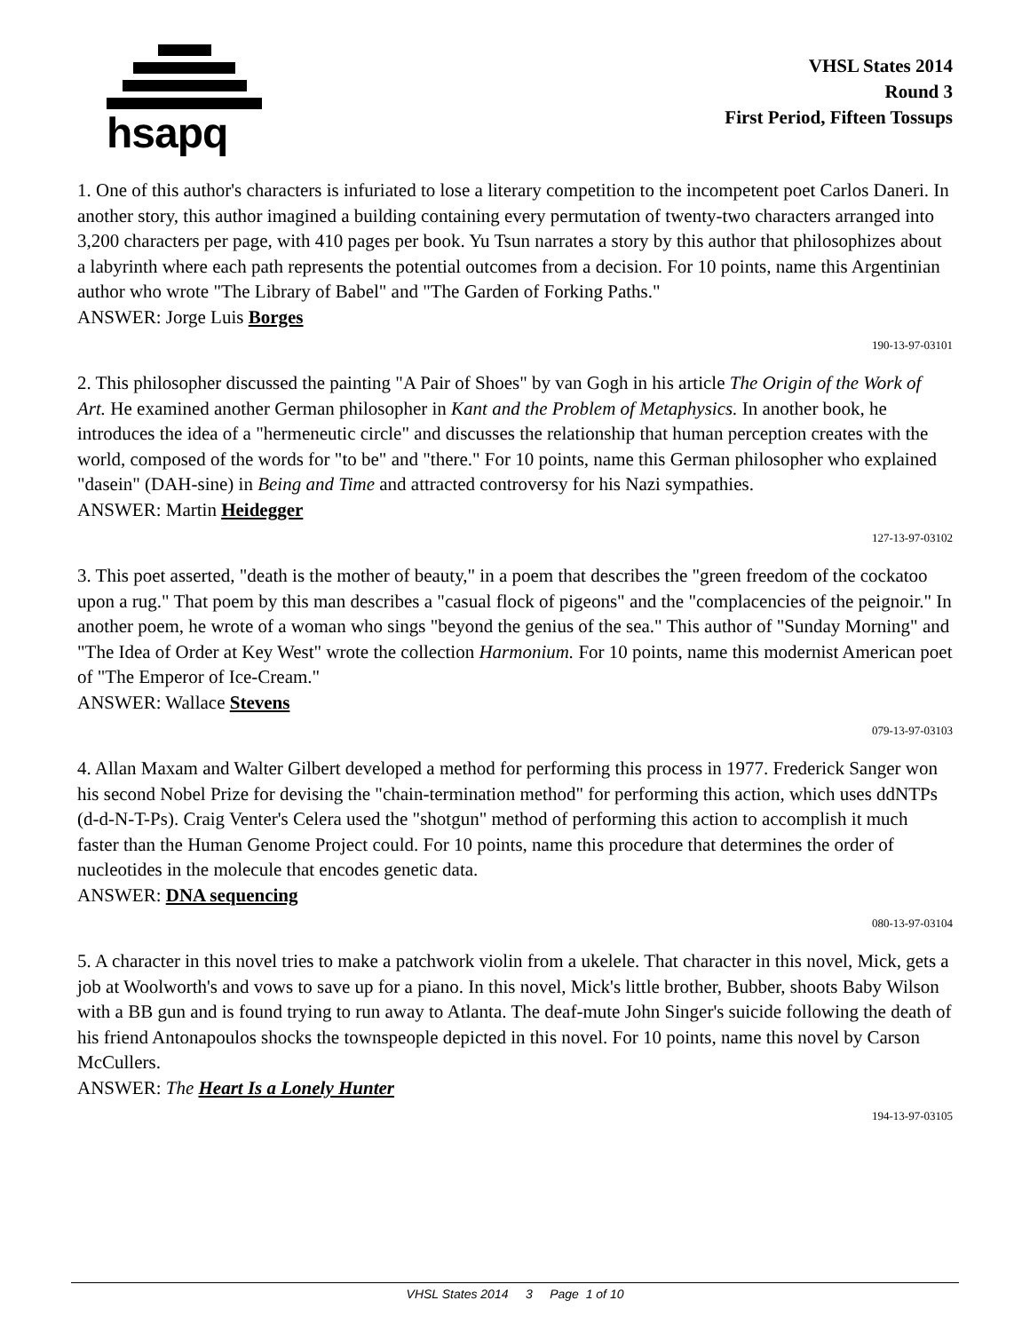hsapq
VHSL States 2014
Round 3
First Period, Fifteen Tossups
1. One of this author's characters is infuriated to lose a literary competition to the incompetent poet Carlos Daneri. In another story, this author imagined a building containing every permutation of twenty-two characters arranged into 3,200 characters per page, with 410 pages per book. Yu Tsun narrates a story by this author that philosophizes about a labyrinth where each path represents the potential outcomes from a decision. For 10 points, name this Argentinian author who wrote "The Library of Babel" and "The Garden of Forking Paths."
ANSWER: Jorge Luis Borges
190-13-97-03101
2. This philosopher discussed the painting "A Pair of Shoes" by van Gogh in his article The Origin of the Work of Art. He examined another German philosopher in Kant and the Problem of Metaphysics. In another book, he introduces the idea of a "hermeneutic circle" and discusses the relationship that human perception creates with the world, composed of the words for "to be" and "there." For 10 points, name this German philosopher who explained "dasein" (DAH-sine) in Being and Time and attracted controversy for his Nazi sympathies.
ANSWER: Martin Heidegger
127-13-97-03102
3. This poet asserted, "death is the mother of beauty," in a poem that describes the "green freedom of the cockatoo upon a rug." That poem by this man describes a "casual flock of pigeons" and the "complacencies of the peignoir." In another poem, he wrote of a woman who sings "beyond the genius of the sea." This author of "Sunday Morning" and "The Idea of Order at Key West" wrote the collection Harmonium. For 10 points, name this modernist American poet of "The Emperor of Ice-Cream."
ANSWER: Wallace Stevens
079-13-97-03103
4. Allan Maxam and Walter Gilbert developed a method for performing this process in 1977. Frederick Sanger won his second Nobel Prize for devising the "chain-termination method" for performing this action, which uses ddNTPs (d-d-N-T-Ps). Craig Venter's Celera used the "shotgun" method of performing this action to accomplish it much faster than the Human Genome Project could. For 10 points, name this procedure that determines the order of nucleotides in the molecule that encodes genetic data.
ANSWER: DNA sequencing
080-13-97-03104
5. A character in this novel tries to make a patchwork violin from a ukelele. That character in this novel, Mick, gets a job at Woolworth's and vows to save up for a piano. In this novel, Mick's little brother, Bubber, shoots Baby Wilson with a BB gun and is found trying to run away to Atlanta. The deaf-mute John Singer's suicide following the death of his friend Antonapoulos shocks the townspeople depicted in this novel. For 10 points, name this novel by Carson McCullers.
ANSWER: The Heart Is a Lonely Hunter
194-13-97-03105
VHSL States 2014 3 Page 1 of 10